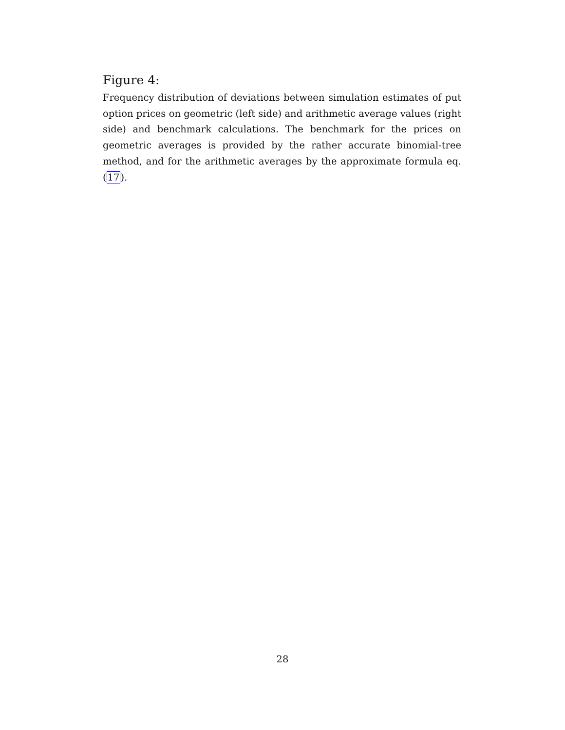Figure 4:
Frequency distribution of deviations between simulation estimates of put option prices on geometric (left side) and arithmetic average values (right side) and benchmark calculations. The benchmark for the prices on geometric averages is provided by the rather accurate binomial-tree method, and for the arithmetic averages by the approximate formula eq. (17).
28